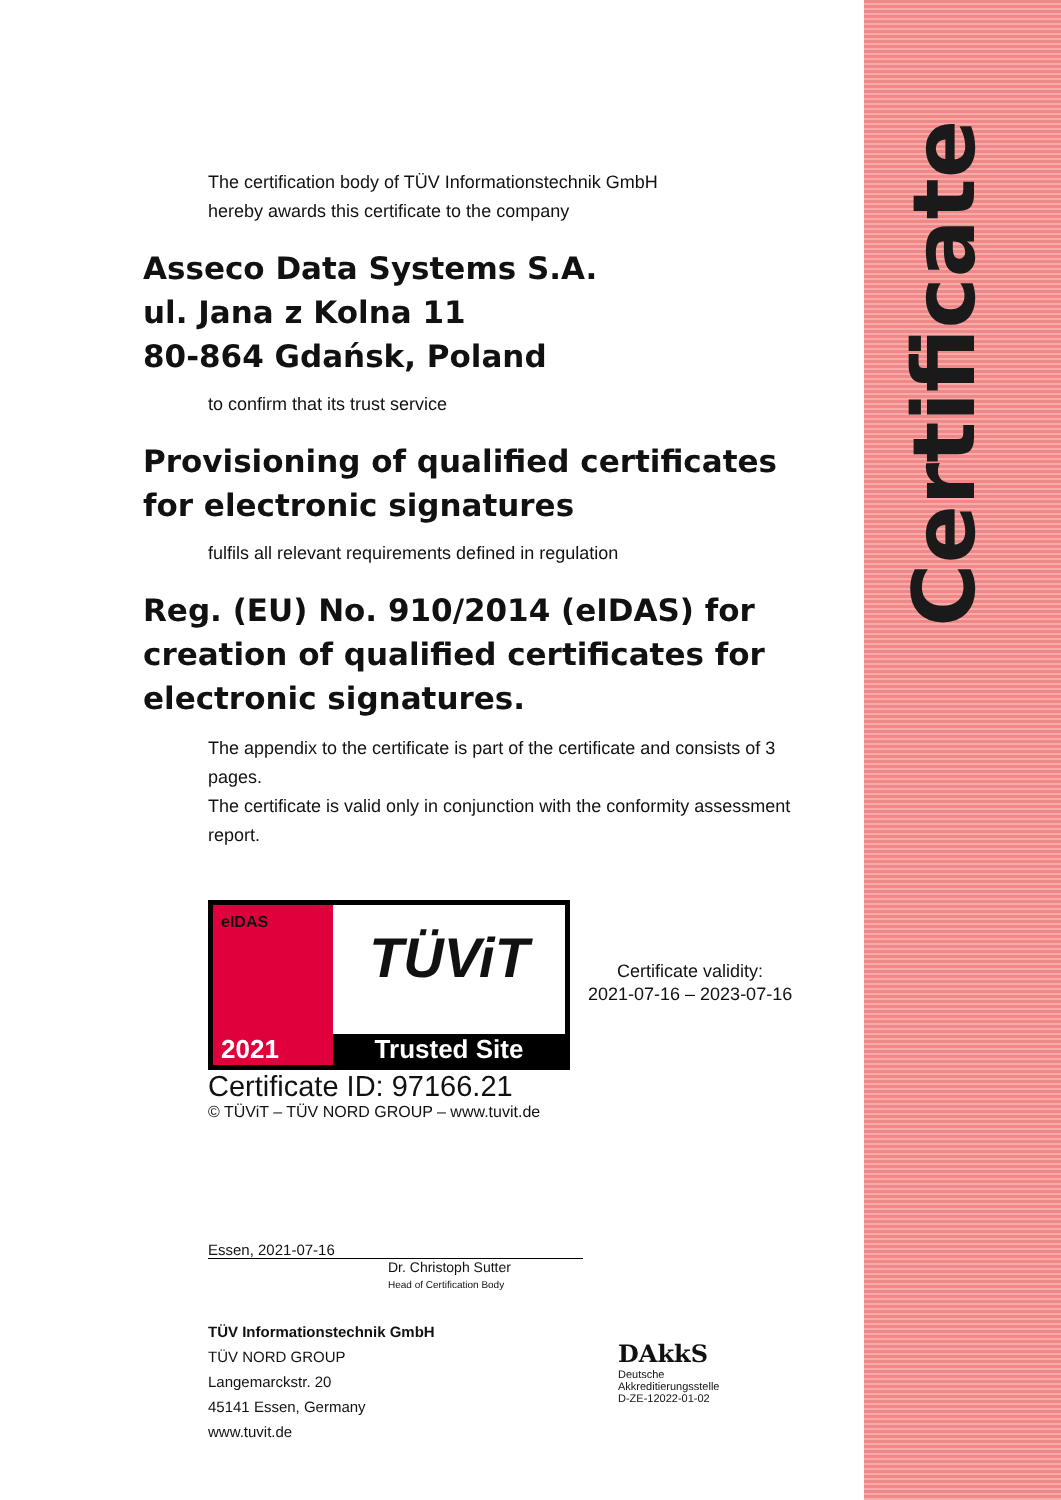Certificate
The certification body of TÜV Informationstechnik GmbH
hereby awards this certificate to the company
Asseco Data Systems S.A.
ul. Jana z Kolna 11
80-864 Gdańsk, Poland
to confirm that its trust service
Provisioning of qualified certificates
for electronic signatures
fulfils all relevant requirements defined in regulation
Reg. (EU) No. 910/2014 (eIDAS) for
creation of qualified certificates for
electronic signatures.
The appendix to the certificate is part of the certificate and consists of 3 pages.
The certificate is valid only in conjunction with the conformity assessment report.
eIDAS
2021
TÜViT
Trusted Site
Certificate ID: 97166.21
© TÜViT – TÜV NORD GROUP – www.tuvit.de
Certificate validity:
2021-07-16 – 2023-07-16
Essen, 2021-07-16
Dr. Christoph Sutter
Head of Certification Body
TÜV Informationstechnik GmbH
TÜV NORD GROUP
Langemarckstr. 20
45141 Essen, Germany
www.tuvit.de
DAkkS
Deutsche
Akkreditierungsstelle
D-ZE-12022-01-02